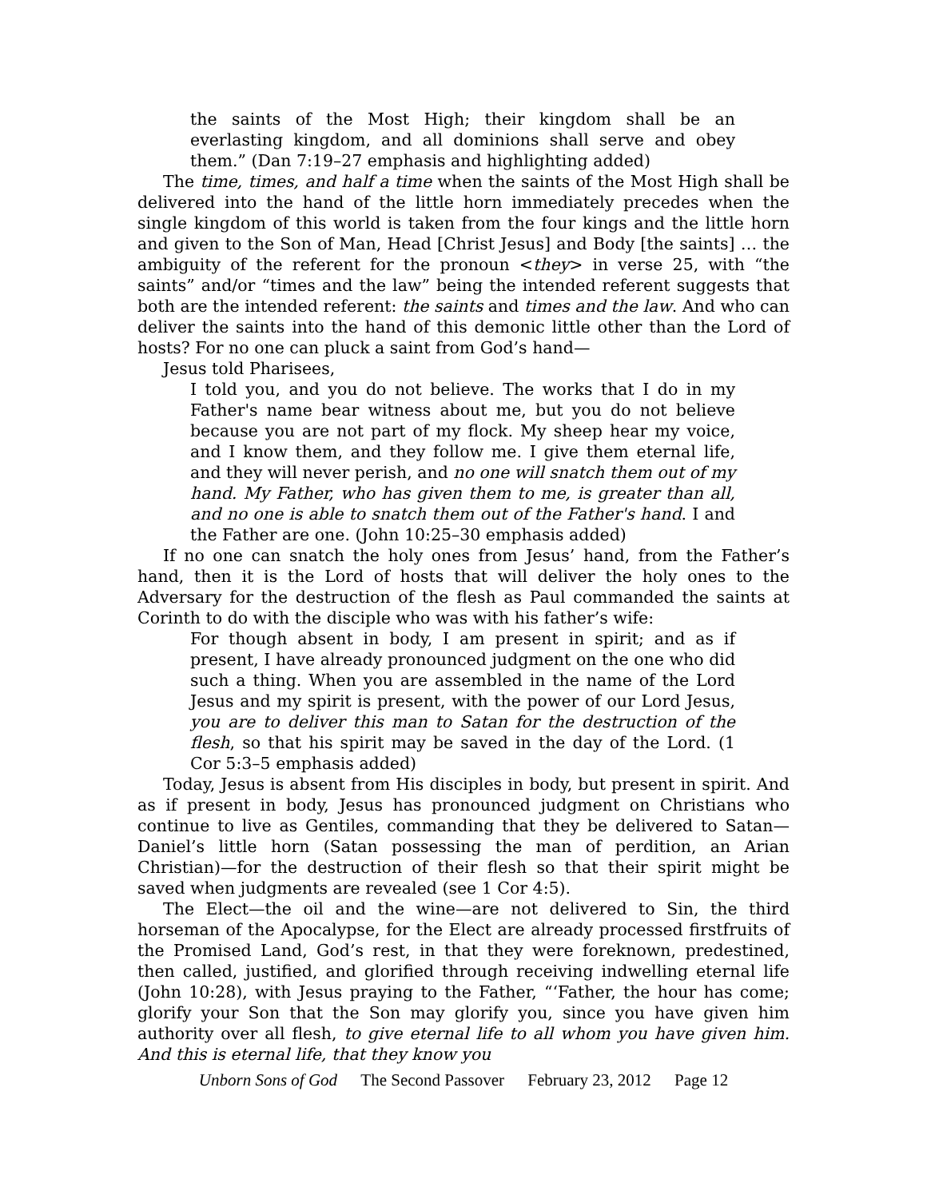the saints of the Most High; their kingdom shall be an everlasting kingdom, and all dominions shall serve and obey them.” (Dan 7:19–27 emphasis and highlighting added)
The time, times, and half a time when the saints of the Most High shall be delivered into the hand of the little horn immediately precedes when the single kingdom of this world is taken from the four kings and the little horn and given to the Son of Man, Head [Christ Jesus] and Body [the saints] … the ambiguity of the referent for the pronoun <they> in verse 25, with “the saints” and/or “times and the law” being the intended referent suggests that both are the intended referent: the saints and times and the law. And who can deliver the saints into the hand of this demonic little other than the Lord of hosts? For no one can pluck a saint from God’s hand—
Jesus told Pharisees,
I told you, and you do not believe. The works that I do in my Father's name bear witness about me, but you do not believe because you are not part of my flock. My sheep hear my voice, and I know them, and they follow me. I give them eternal life, and they will never perish, and no one will snatch them out of my hand. My Father, who has given them to me, is greater than all, and no one is able to snatch them out of the Father's hand. I and the Father are one. (John 10:25–30 emphasis added)
If no one can snatch the holy ones from Jesus’ hand, from the Father’s hand, then it is the Lord of hosts that will deliver the holy ones to the Adversary for the destruction of the flesh as Paul commanded the saints at Corinth to do with the disciple who was with his father’s wife:
For though absent in body, I am present in spirit; and as if present, I have already pronounced judgment on the one who did such a thing. When you are assembled in the name of the Lord Jesus and my spirit is present, with the power of our Lord Jesus, you are to deliver this man to Satan for the destruction of the flesh, so that his spirit may be saved in the day of the Lord. (1 Cor 5:3–5 emphasis added)
Today, Jesus is absent from His disciples in body, but present in spirit. And as if present in body, Jesus has pronounced judgment on Christians who continue to live as Gentiles, commanding that they be delivered to Satan—Daniel’s little horn (Satan possessing the man of perdition, an Arian Christian)—for the destruction of their flesh so that their spirit might be saved when judgments are revealed (see 1 Cor 4:5).
The Elect—the oil and the wine—are not delivered to Sin, the third horseman of the Apocalypse, for the Elect are already processed firstfruits of the Promised Land, God’s rest, in that they were foreknown, predestined, then called, justified, and glorified through receiving indwelling eternal life (John 10:28), with Jesus praying to the Father, “‘Father, the hour has come; glorify your Son that the Son may glorify you, since you have given him authority over all flesh, to give eternal life to all whom you have given him. And this is eternal life, that they know you
Unborn Sons of God The Second Passover February 23, 2012 Page 12